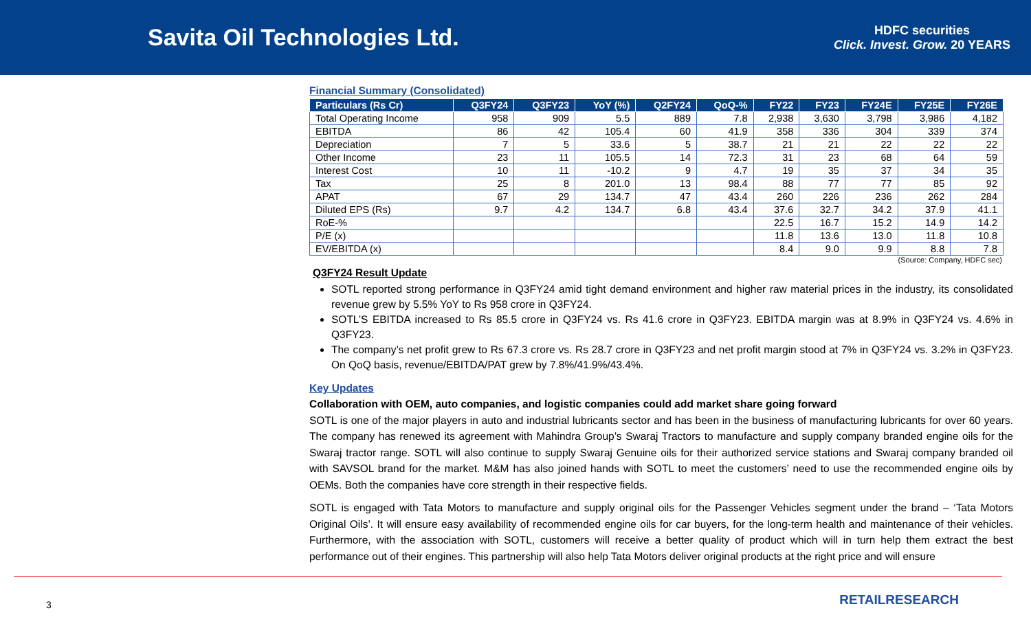Savita Oil Technologies Ltd.
HDFC securities
Click. Invest. Grow. 20 YEARS
Financial Summary (Consolidated)
| Particulars (Rs Cr) | Q3FY24 | Q3FY23 | YoY (%) | Q2FY24 | QoQ-% | FY22 | FY23 | FY24E | FY25E | FY26E |
| --- | --- | --- | --- | --- | --- | --- | --- | --- | --- | --- |
| Total Operating Income | 958 | 909 | 5.5 | 889 | 7.8 | 2,938 | 3,630 | 3,798 | 3,986 | 4,182 |
| EBITDA | 86 | 42 | 105.4 | 60 | 41.9 | 358 | 336 | 304 | 339 | 374 |
| Depreciation | 7 | 5 | 33.6 | 5 | 38.7 | 21 | 21 | 22 | 22 | 22 |
| Other Income | 23 | 11 | 105.5 | 14 | 72.3 | 31 | 23 | 68 | 64 | 59 |
| Interest Cost | 10 | 11 | -10.2 | 9 | 4.7 | 19 | 35 | 37 | 34 | 35 |
| Tax | 25 | 8 | 201.0 | 13 | 98.4 | 88 | 77 | 77 | 85 | 92 |
| APAT | 67 | 29 | 134.7 | 47 | 43.4 | 260 | 226 | 236 | 262 | 284 |
| Diluted EPS (Rs) | 9.7 | 4.2 | 134.7 | 6.8 | 43.4 | 37.6 | 32.7 | 34.2 | 37.9 | 41.1 |
| RoE-% | | | | | | 22.5 | 16.7 | 15.2 | 14.9 | 14.2 |
| P/E (x) | | | | | | 11.8 | 13.6 | 13.0 | 11.8 | 10.8 |
| EV/EBITDA (x) | | | | | | 8.4 | 9.0 | 9.9 | 8.8 | 7.8 |
(Source: Company, HDFC sec)
Q3FY24 Result Update
SOTL reported strong performance in Q3FY24 amid tight demand environment and higher raw material prices in the industry, its consolidated revenue grew by 5.5% YoY to Rs 958 crore in Q3FY24.
SOTL’S EBITDA increased to Rs 85.5 crore in Q3FY24 vs. Rs 41.6 crore in Q3FY23. EBITDA margin was at 8.9% in Q3FY24 vs. 4.6% in Q3FY23.
The company’s net profit grew to Rs 67.3 crore vs. Rs 28.7 crore in Q3FY23 and net profit margin stood at 7% in Q3FY24 vs. 3.2% in Q3FY23. On QoQ basis, revenue/EBITDA/PAT grew by 7.8%/41.9%/43.4%.
Key Updates
Collaboration with OEM, auto companies, and logistic companies could add market share going forward
SOTL is one of the major players in auto and industrial lubricants sector and has been in the business of manufacturing lubricants for over 60 years. The company has renewed its agreement with Mahindra Group’s Swaraj Tractors to manufacture and supply company branded engine oils for the Swaraj tractor range. SOTL will also continue to supply Swaraj Genuine oils for their authorized service stations and Swaraj company branded oil with SAVSOL brand for the market. M&M has also joined hands with SOTL to meet the customers’ need to use the recommended engine oils by OEMs. Both the companies have core strength in their respective fields.
SOTL is engaged with Tata Motors to manufacture and supply original oils for the Passenger Vehicles segment under the brand – ‘Tata Motors Original Oils’. It will ensure easy availability of recommended engine oils for car buyers, for the long-term health and maintenance of their vehicles. Furthermore, with the association with SOTL, customers will receive a better quality of product which will in turn help them extract the best performance out of their engines. This partnership will also help Tata Motors deliver original products at the right price and will ensure
3 RETAILRESEARCH